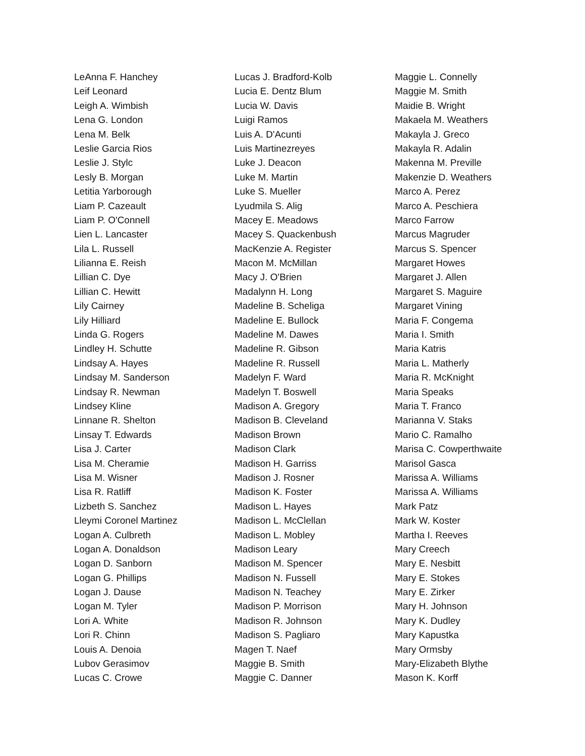LeAnna F. Hanchey
Leif Leonard
Leigh A. Wimbish
Lena G. London
Lena M. Belk
Leslie Garcia Rios
Leslie J. Stylc
Lesly B. Morgan
Letitia Yarborough
Liam P. Cazeault
Liam P. O'Connell
Lien L. Lancaster
Lila L. Russell
Lilianna E. Reish
Lillian C. Dye
Lillian C. Hewitt
Lily Cairney
Lily Hilliard
Linda G. Rogers
Lindley H. Schutte
Lindsay A. Hayes
Lindsay M. Sanderson
Lindsay R. Newman
Lindsey Kline
Linnane R. Shelton
Linsay T. Edwards
Lisa J. Carter
Lisa M. Cheramie
Lisa M. Wisner
Lisa R. Ratliff
Lizbeth S. Sanchez
Lleymi Coronel Martinez
Logan A. Culbreth
Logan A. Donaldson
Logan D. Sanborn
Logan G. Phillips
Logan J. Dause
Logan M. Tyler
Lori A. White
Lori R. Chinn
Louis A. Denoia
Lubov Gerasimov
Lucas C. Crowe
Lucas J. Bradford-Kolb
Lucia E. Dentz Blum
Lucia W. Davis
Luigi Ramos
Luis A. D'Acunti
Luis Martinezreyes
Luke J. Deacon
Luke M. Martin
Luke S. Mueller
Lyudmila S. Alig
Macey E. Meadows
Macey S. Quackenbush
MacKenzie A. Register
Macon M. McMillan
Macy J. O'Brien
Madalynn H. Long
Madeline B. Scheliga
Madeline E. Bullock
Madeline M. Dawes
Madeline R. Gibson
Madeline R. Russell
Madelyn F. Ward
Madelyn T. Boswell
Madison A. Gregory
Madison B. Cleveland
Madison Brown
Madison Clark
Madison H. Garriss
Madison J. Rosner
Madison K. Foster
Madison L. Hayes
Madison L. McClellan
Madison L. Mobley
Madison Leary
Madison M. Spencer
Madison N. Fussell
Madison N. Teachey
Madison P. Morrison
Madison R. Johnson
Madison S. Pagliaro
Magen T. Naef
Maggie B. Smith
Maggie C. Danner
Maggie L. Connelly
Maggie M. Smith
Maidie B. Wright
Makaela M. Weathers
Makayla J. Greco
Makayla R. Adalin
Makenna M. Preville
Makenzie D. Weathers
Marco A. Perez
Marco A. Peschiera
Marco Farrow
Marcus Magruder
Marcus S. Spencer
Margaret Howes
Margaret J. Allen
Margaret S. Maguire
Margaret Vining
Maria F. Congema
Maria I. Smith
Maria Katris
Maria L. Matherly
Maria R. McKnight
Maria Speaks
Maria T. Franco
Marianna V. Staks
Mario C. Ramalho
Marisa C. Cowperthwaite
Marisol Gasca
Marissa A. Williams
Marissa A. Williams
Mark Patz
Mark W. Koster
Martha I. Reeves
Mary Creech
Mary E. Nesbitt
Mary E. Stokes
Mary E. Zirker
Mary H. Johnson
Mary K. Dudley
Mary Kapustka
Mary Ormsby
Mary-Elizabeth Blythe
Mason K. Korff